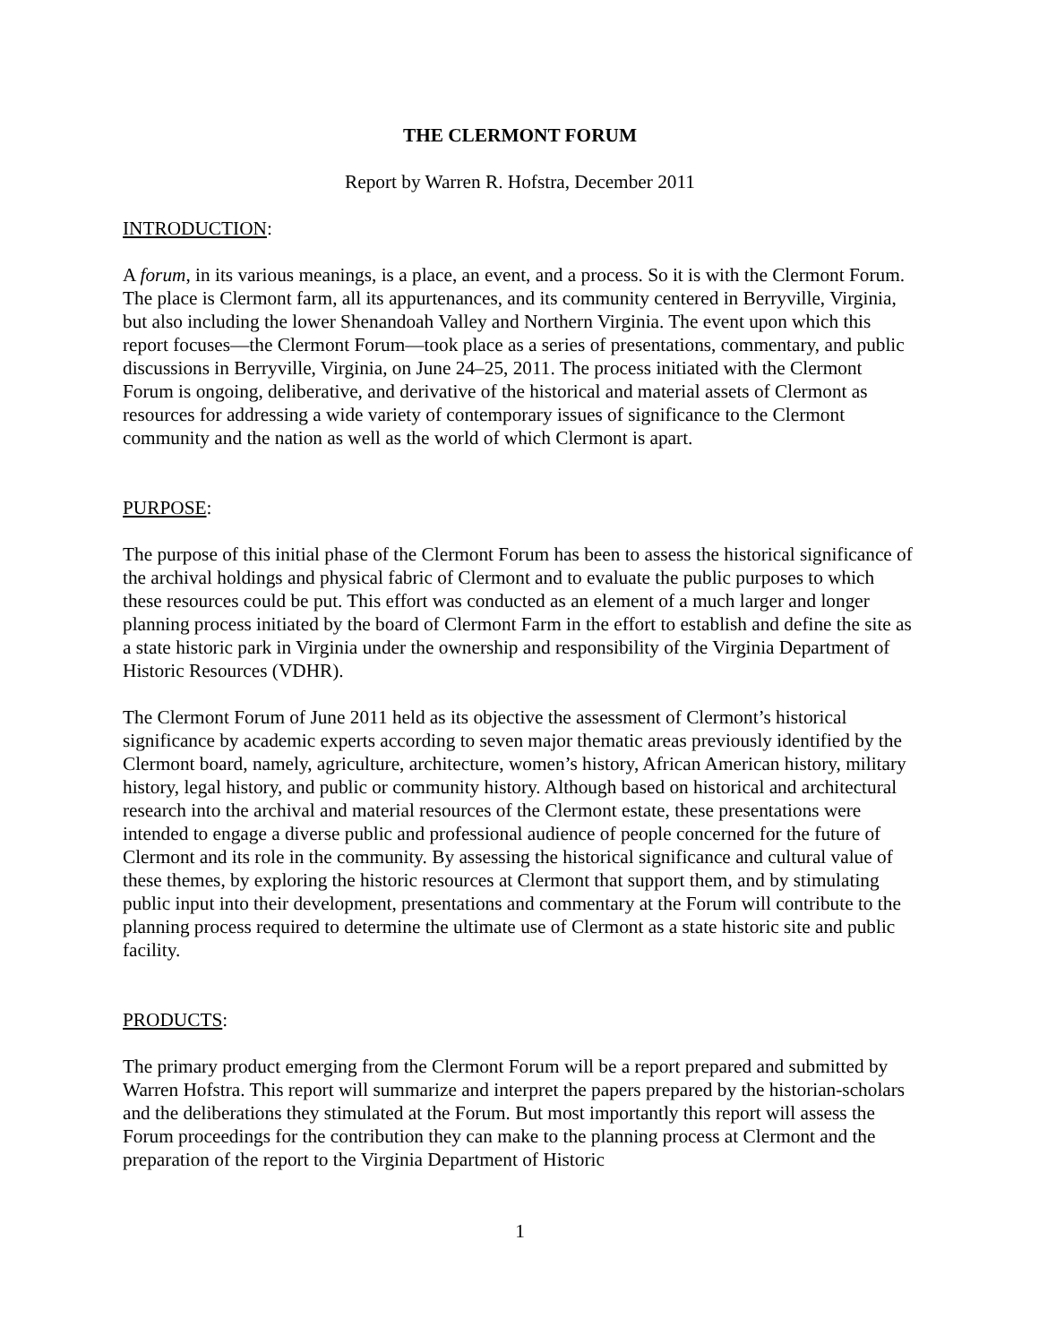THE CLERMONT FORUM
Report by Warren R. Hofstra, December 2011
INTRODUCTION:
A forum, in its various meanings, is a place, an event, and a process. So it is with the Clermont Forum. The place is Clermont farm, all its appurtenances, and its community centered in Berryville, Virginia, but also including the lower Shenandoah Valley and Northern Virginia. The event upon which this report focuses—the Clermont Forum—took place as a series of presentations, commentary, and public discussions in Berryville, Virginia, on June 24–25, 2011. The process initiated with the Clermont Forum is ongoing, deliberative, and derivative of the historical and material assets of Clermont as resources for addressing a wide variety of contemporary issues of significance to the Clermont community and the nation as well as the world of which Clermont is apart.
PURPOSE:
The purpose of this initial phase of the Clermont Forum has been to assess the historical significance of the archival holdings and physical fabric of Clermont and to evaluate the public purposes to which these resources could be put. This effort was conducted as an element of a much larger and longer planning process initiated by the board of Clermont Farm in the effort to establish and define the site as a state historic park in Virginia under the ownership and responsibility of the Virginia Department of Historic Resources (VDHR).
The Clermont Forum of June 2011 held as its objective the assessment of Clermont’s historical significance by academic experts according to seven major thematic areas previously identified by the Clermont board, namely, agriculture, architecture, women’s history, African American history, military history, legal history, and public or community history. Although based on historical and architectural research into the archival and material resources of the Clermont estate, these presentations were intended to engage a diverse public and professional audience of people concerned for the future of Clermont and its role in the community. By assessing the historical significance and cultural value of these themes, by exploring the historic resources at Clermont that support them, and by stimulating public input into their development, presentations and commentary at the Forum will contribute to the planning process required to determine the ultimate use of Clermont as a state historic site and public facility.
PRODUCTS:
The primary product emerging from the Clermont Forum will be a report prepared and submitted by Warren Hofstra. This report will summarize and interpret the papers prepared by the historian-scholars and the deliberations they stimulated at the Forum. But most importantly this report will assess the Forum proceedings for the contribution they can make to the planning process at Clermont and the preparation of the report to the Virginia Department of Historic
1